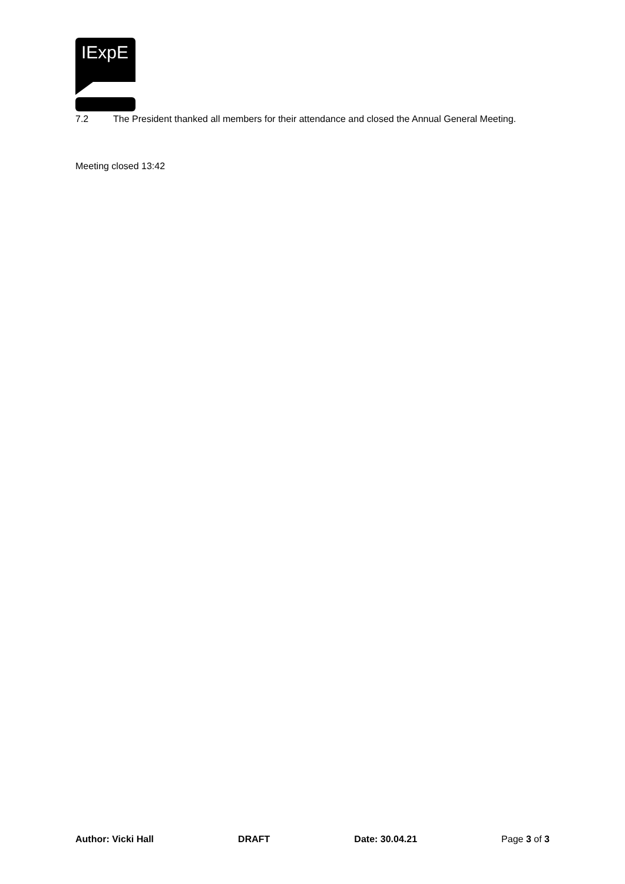IExpE
7.2 The President thanked all members for their attendance and closed the Annual General Meeting.
Meeting closed 13:42
Author: Vicki Hall DRAFT Date: 30.04.21 Page 3 of 3